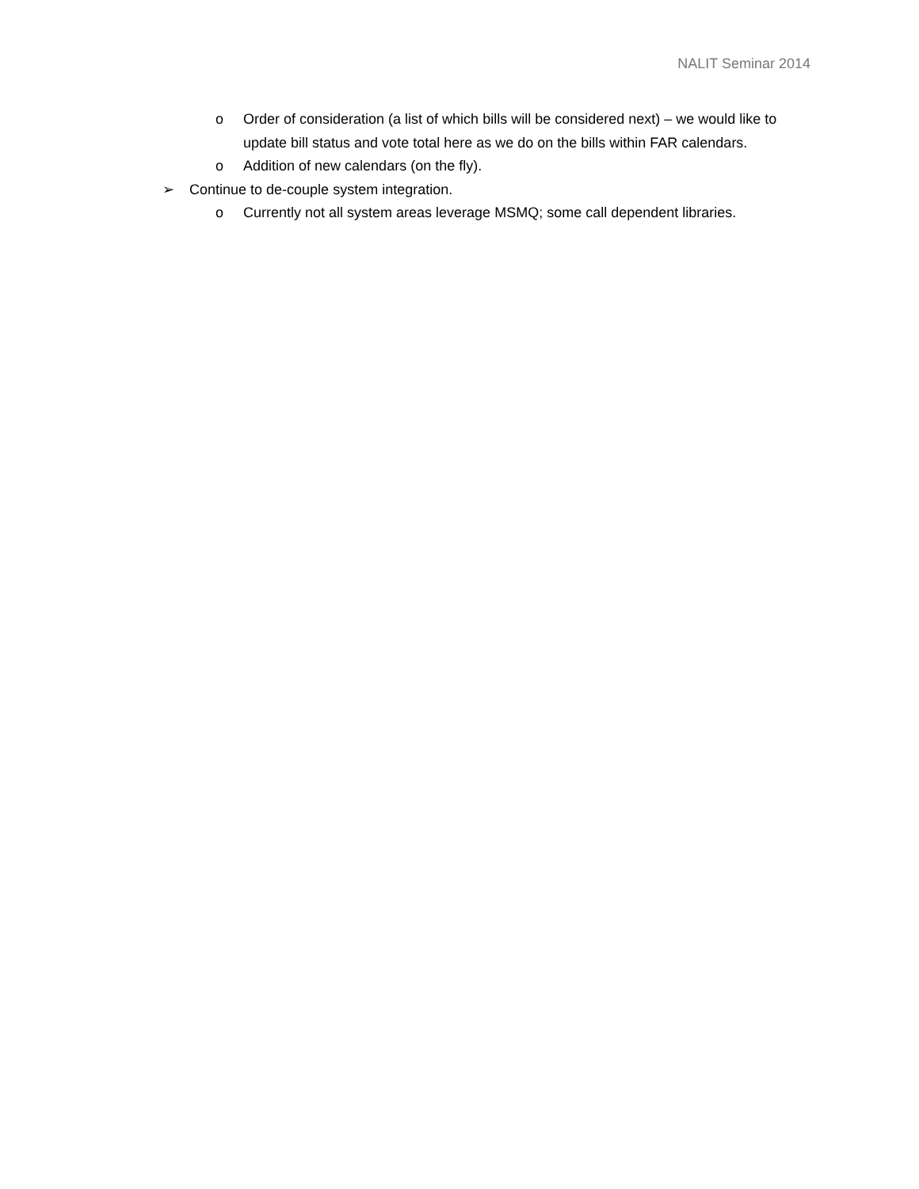NALIT Seminar 2014
o Order of consideration (a list of which bills will be considered next) – we would like to update bill status and vote total here as we do on the bills within FAR calendars.
o Addition of new calendars (on the fly).
➢ Continue to de-couple system integration.
o Currently not all system areas leverage MSMQ; some call dependent libraries.